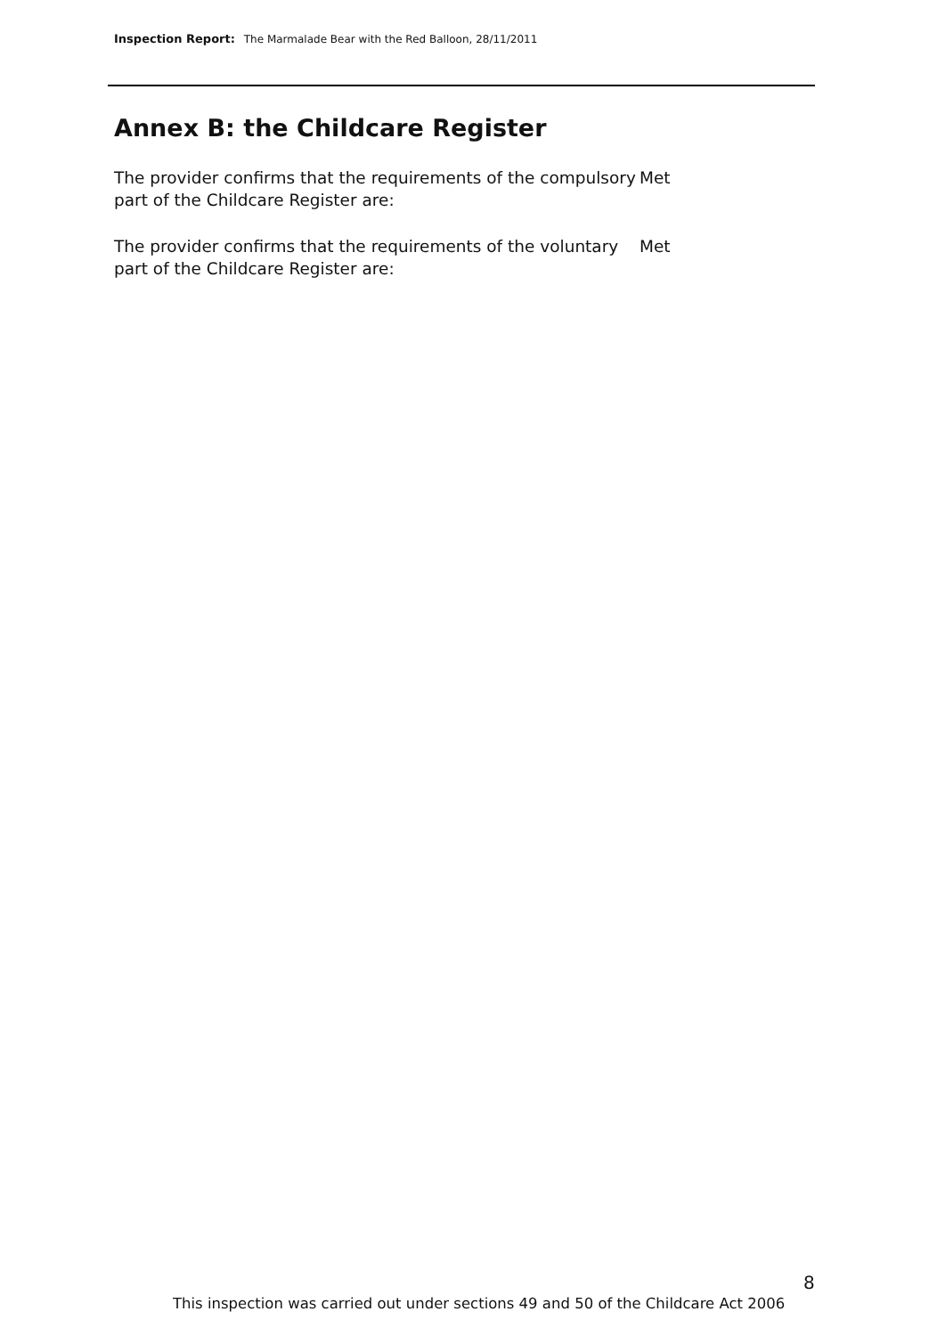Inspection Report: The Marmalade Bear with the Red Balloon, 28/11/2011
Annex B: the Childcare Register
The provider confirms that the requirements of the compulsory part of the Childcare Register are:
Met
The provider confirms that the requirements of the voluntary part of the Childcare Register are:
Met
8
This inspection was carried out under sections 49 and 50 of the Childcare Act 2006